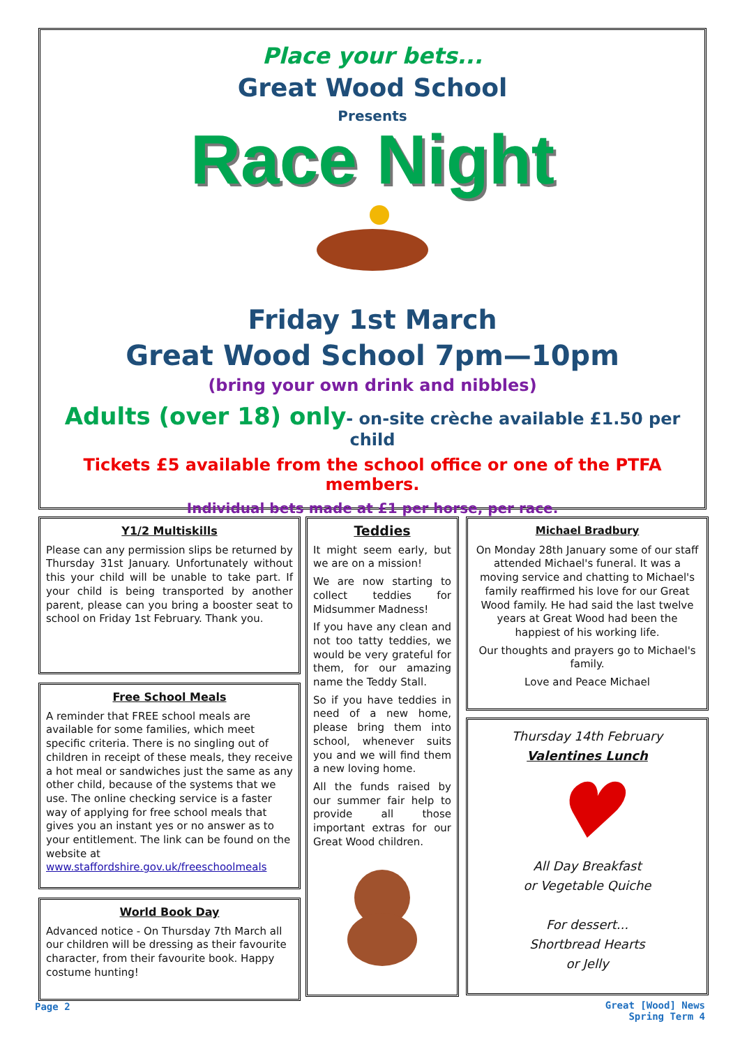Place your bets...
Great Wood School
Presents
Race Night
Friday 1st March
Great Wood School 7pm—10pm
(bring your own drink and nibbles)
Adults (over 18) only- on-site crèche available £1.50 per child
Tickets £5 available from the school office or one of the PTFA members.
Individual bets made at £1 per horse, per race.
Y1/2 Multiskills
Please can any permission slips be returned by Thursday 31st January. Unfortunately without this your child will be unable to take part. If your child is being transported by another parent, please can you bring a booster seat to school on Friday 1st February. Thank you.
Free School Meals
A reminder that FREE school meals are available for some families, which meet specific criteria. There is no singling out of children in receipt of these meals, they receive a hot meal or sandwiches just the same as any other child, because of the systems that we use. The online checking service is a faster way of applying for free school meals that gives you an instant yes or no answer as to your entitlement. The link can be found on the website at www.staffordshire.gov.uk/freeschoolmeals
World Book Day
Advanced notice - On Thursday 7th March all our children will be dressing as their favourite character, from their favourite book. Happy costume hunting!
Teddies
It might seem early, but we are on a mission!
We are now starting to collect teddies for Midsummer Madness!
If you have any clean and not too tatty teddies, we would be very grateful for them, for our amazing name the Teddy Stall.
So if you have teddies in need of a new home, please bring them into school, whenever suits you and we will find them a new loving home.
All the funds raised by our summer fair help to provide all those important extras for our Great Wood children.
Michael Bradbury
On Monday 28th January some of our staff attended Michael's funeral. It was a moving service and chatting to Michael's family reaffirmed his love for our Great Wood family. He had said the last twelve years at Great Wood had been the happiest of his working life.
Our thoughts and prayers go to Michael's family.
Love and Peace Michael
Thursday 14th February
Valentines Lunch
♥
All Day Breakfast
or Vegetable Quiche
For dessert...
Shortbread Hearts
or Jelly
Page 2
Great [Wood] News
Spring Term 4